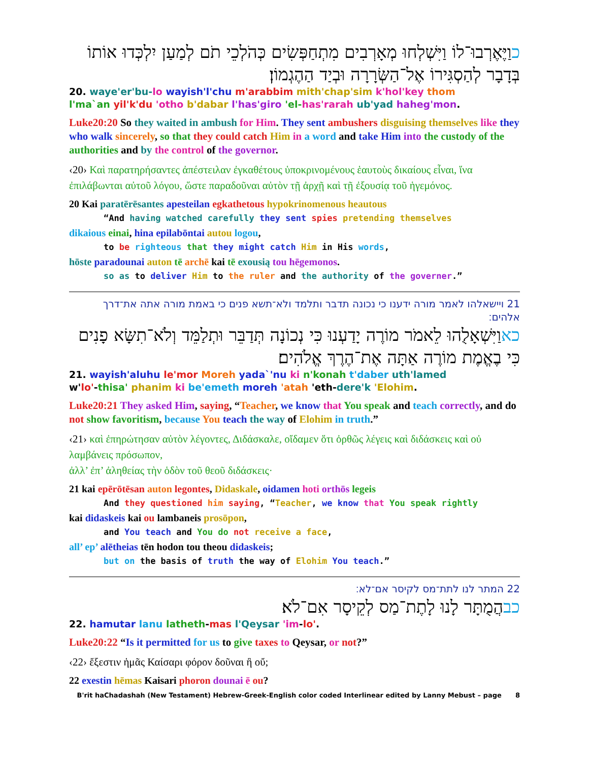כוַיֶּאֶרְבוּ־לוֹ וַיִּשְׁלְחוּ מְאָרְבִים מִתְחַפְּשִׂים כְּהֹלְכֵי תֹם לְמַעַן יִלְכְּדוּ אוֹתוֹ בְּדָבָר לְהַסְגִּירוֹ אֶל־הַשְּׂרָרָה וּבְיַד הַהֶגְמוֹן׃
20. waye'er'bu-lo wayish'l'chu m'arabbim mith'chap'sim k'hol'key thom
l'ma`an yil'k'du 'otho b'dabar l'has'giro 'el-has'rarah ub'yad haheg'mon.
Luke20:20 So they waited in ambush for Him. They sent ambushers disguising themselves like they who walk sincerely, so that they could catch Him in a word and take Him into the custody of the authorities and by the control of the governor.
‹20› Καὶ παρατηρήσαντες ἀπέστειλαν ἐγκαθέτους ὑποκρινομένους ἑαυτοὺς δικαίους εἶναι, ἵνα ἐπιλάβωνται αὐτοῦ λόγου, ὥστε παραδοῦναι αὐτὸν τῇ ἀρχῇ καὶ τῇ ἐξουσίᾳ τοῦ ἡγεμόνος.
20 Kai paratērēsantes apesteilan egkathetous hypokrinomenous heautous
“And having watched carefully they sent spies pretending themselves
dikaious einai, hina epilabōntai autou logou,
to be righteous that they might catch Him in His words,
hōste paradounai auton tē archē kai tē exousią tou hēgemonos.
so as to deliver Him to the ruler and the authority of the governer.”
21 ויישאלהו לאמר מורה ידענו כי נכונה תדבר ותלמד ולא־תשא פנים כי באמת מורה אתה את־דרך אלהים׃
כאוַיִּשְׁאָלֻהוּ לֵאמֹר מוֹרֶה יָדַעְנוּ כִּי נְכוֹנָה תְּדַבֵּר וּתְלַמֵּד וְלֹא־תִשָּׂא פָנִים כִּי בֶאֱמֶת מוֹרֶה אַתָּה אֶת־הֶרֶךְ אֱלֹהִים׃
21. wayish'aluhu le'mor Moreh yada`'nu ki n'konah t'daber uth'lamed
w'lo'-thisa' phanim ki be'emeth moreh 'atah 'eth-dere'k 'Elohim.
Luke20:21 They asked Him, saying, “Teacher, we know that You speak and teach correctly, and do not show favoritism, because You teach the way of Elohim in truth.”
‹21› καὶ ἐπηρώτησαν αὐτὸν λέγοντες, Διδάσκαλε, οἴδαμεν ὅτι ὀρθῶς λέγεις καὶ διδάσκεις καὶ οὐ λαμβάνεις πρόσωπον,
ἀλλ’ ἐπ’ ἀληθείας τὴν ὁδὸν τοῦ θεοῦ διδάσκεις·
21 kai epērōtēsan auton legontes, Didaskale, oidamen hoti orthōs legeis
And they questioned him saying, “Teacher, we know that You speak rightly
kai didaskeis kai ou lambaneis prosōpon,
and You teach and You do not receive a face,
all’ ep’ alētheias tēn hodon tou theou didaskeis;
but on the basis of truth the way of Elohim You teach.”
22 המתר לנו לתת־מס לקיסר אם־לא׃
כבהֲמֻתָּר לָנוּ לָתֶת־מַס לְקֵיסָר אִם־לֹא׃
22. hamutar lanu latheth-mas l'Qeysar 'im-lo'.
Luke20:22 “Is it permitted for us to give taxes to Qeysar, or not?”
‹22› ἔξεστιν ἡμᾶς Καίσαρι φόρον δοῦναι ἢ οὔ;
22 exestin hēmas Kaisari phoron dounai ē ou?
B'rit haChadashah (New Testament) Hebrew-Greek-English color coded Interlinear edited by Lanny Mebust – page 8